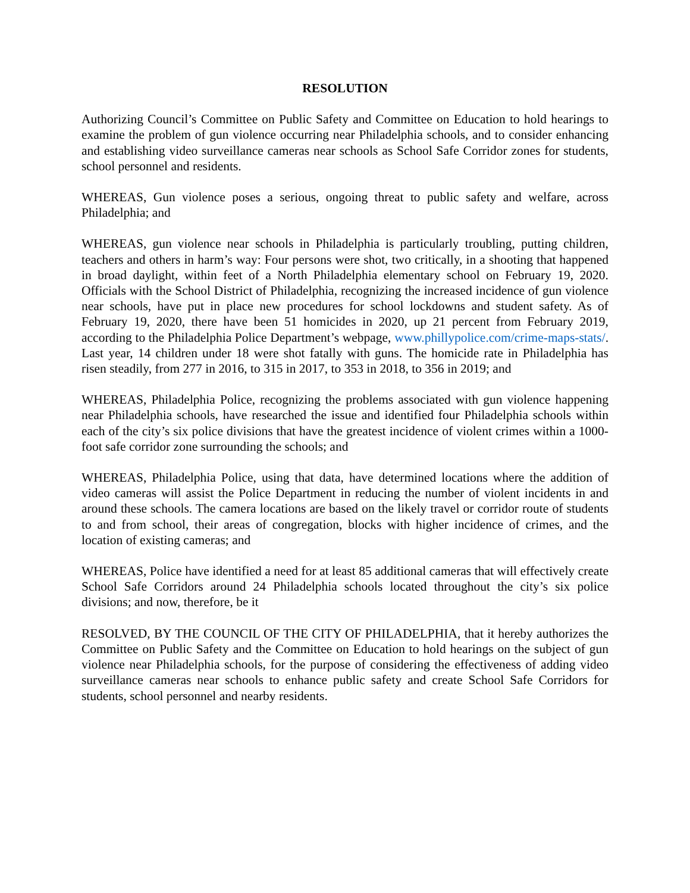RESOLUTION
Authorizing Council’s Committee on Public Safety and Committee on Education to hold hearings to examine the problem of gun violence occurring near Philadelphia schools, and to consider enhancing and establishing video surveillance cameras near schools as School Safe Corridor zones for students, school personnel and residents.
WHEREAS, Gun violence poses a serious, ongoing threat to public safety and welfare, across Philadelphia; and
WHEREAS, gun violence near schools in Philadelphia is particularly troubling, putting children, teachers and others in harm’s way: Four persons were shot, two critically, in a shooting that happened in broad daylight, within feet of a North Philadelphia elementary school on February 19, 2020. Officials with the School District of Philadelphia, recognizing the increased incidence of gun violence near schools, have put in place new procedures for school lockdowns and student safety. As of February 19, 2020, there have been 51 homicides in 2020, up 21 percent from February 2019, according to the Philadelphia Police Department’s webpage, www.phillypolice.com/crime-maps-stats/. Last year, 14 children under 18 were shot fatally with guns. The homicide rate in Philadelphia has risen steadily, from 277 in 2016, to 315 in 2017, to 353 in 2018, to 356 in 2019; and
WHEREAS, Philadelphia Police, recognizing the problems associated with gun violence happening near Philadelphia schools, have researched the issue and identified four Philadelphia schools within each of the city’s six police divisions that have the greatest incidence of violent crimes within a 1000-foot safe corridor zone surrounding the schools; and
WHEREAS, Philadelphia Police, using that data, have determined locations where the addition of video cameras will assist the Police Department in reducing the number of violent incidents in and around these schools. The camera locations are based on the likely travel or corridor route of students to and from school, their areas of congregation, blocks with higher incidence of crimes, and the location of existing cameras; and
WHEREAS, Police have identified a need for at least 85 additional cameras that will effectively create School Safe Corridors around 24 Philadelphia schools located throughout the city’s six police divisions; and now, therefore, be it
RESOLVED, BY THE COUNCIL OF THE CITY OF PHILADELPHIA, that it hereby authorizes the Committee on Public Safety and the Committee on Education to hold hearings on the subject of gun violence near Philadelphia schools, for the purpose of considering the effectiveness of adding video surveillance cameras near schools to enhance public safety and create School Safe Corridors for students, school personnel and nearby residents.